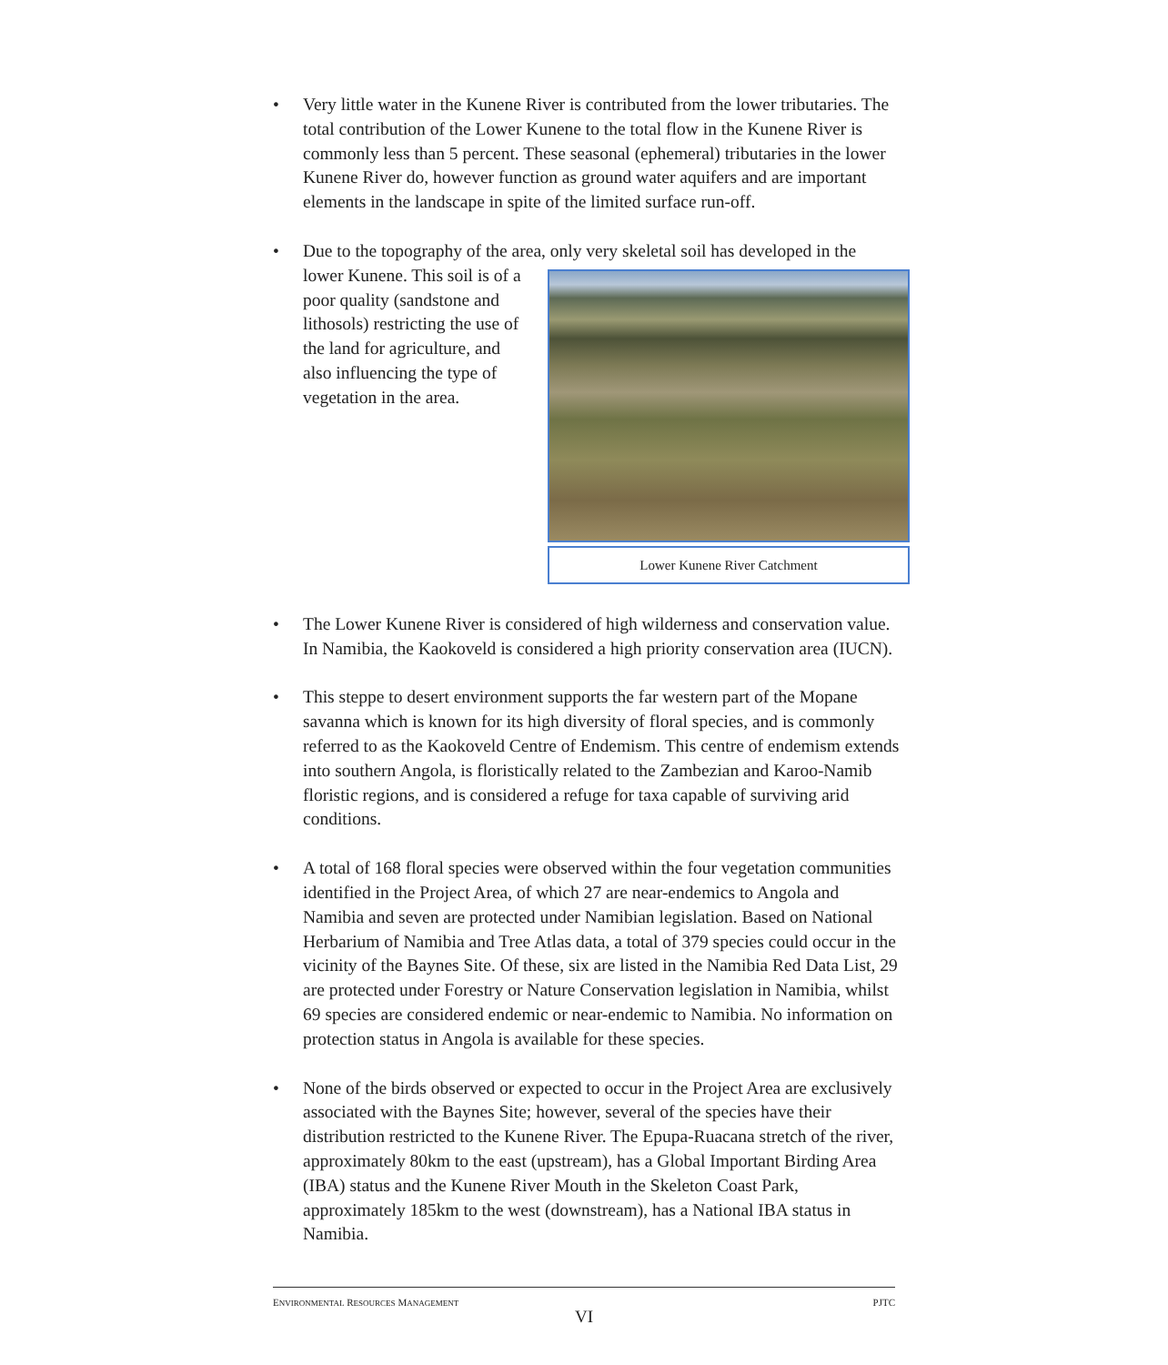• Very little water in the Kunene River is contributed from the lower tributaries. The total contribution of the Lower Kunene to the total flow in the Kunene River is commonly less than 5 percent. These seasonal (ephemeral) tributaries in the lower Kunene River do, however function as ground water aquifers and are important elements in the landscape in spite of the limited surface run-off.
• Due to the topography of the area, only very skeletal soil has developed in
Lower Kunene River Catchment
the lower Kunene. This soil is of a poor quality (sandstone and lithosols) restricting the use of the land for agriculture, and also influencing the type of vegetation in the area.
• The Lower Kunene River is considered of high wilderness and conservation value. In Namibia, the Kaokoveld is considered a high priority conservation area (IUCN).
• This steppe to desert environment supports the far western part of the Mopane savanna which is known for its high diversity of floral species, and is commonly referred to as the Kaokoveld Centre of Endemism. This centre of endemism extends into southern Angola, is floristically related to the Zambezian and Karoo-Namib floristic regions, and is considered a refuge for taxa capable of surviving arid conditions.
• A total of 168 floral species were observed within the four vegetation communities identified in the Project Area, of which 27 are near-endemics to Angola and Namibia and seven are protected under Namibian legislation. Based on National Herbarium of Namibia and Tree Atlas data, a total of 379 species could occur in the vicinity of the Baynes Site. Of these, six are listed in the Namibia Red Data List, 29 are protected under Forestry or Nature Conservation legislation in Namibia, whilst 69 species are considered endemic or near-endemic to Namibia. No information on protection status in Angola is available for these species.
• None of the birds observed or expected to occur in the Project Area are exclusively associated with the Baynes Site; however, several of the species have their distribution restricted to the Kunene River. The Epupa-Ruacana stretch of the river, approximately 80km to the east (upstream), has a Global Important Birding Area (IBA) status and the Kunene River Mouth in the Skeleton Coast Park, approximately 185km to the west (downstream), has a National IBA status in Namibia.
ENVIRONMENTAL RESOURCES MANAGEMENT PJTC
VI